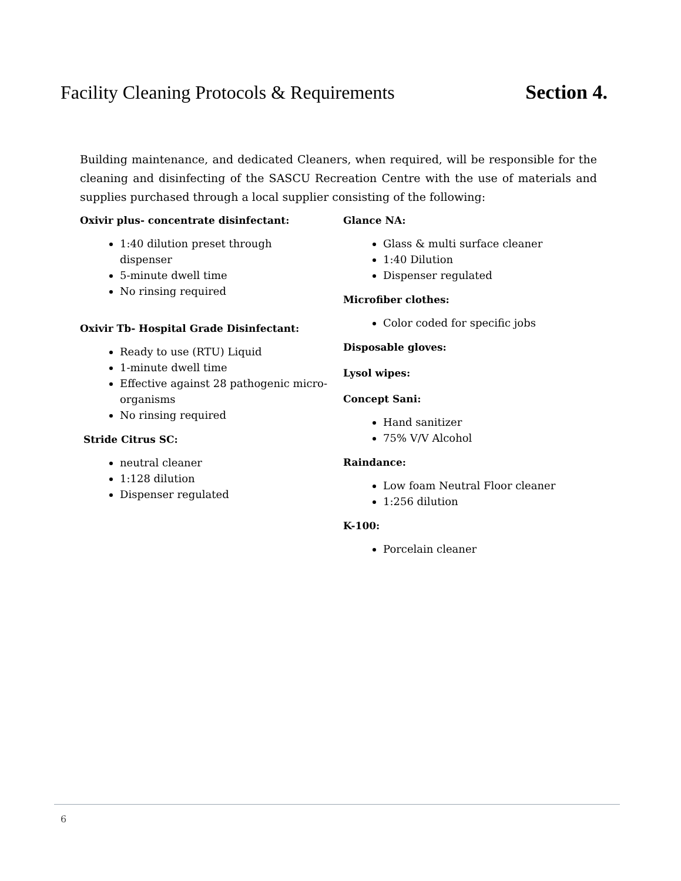Facility Cleaning Protocols & Requirements Section 4.
Building maintenance, and dedicated Cleaners, when required, will be responsible for the cleaning and disinfecting of the SASCU Recreation Centre with the use of materials and supplies purchased through a local supplier consisting of the following:
Oxivir plus- concentrate disinfectant:
1:40 dilution preset through dispenser
5-minute dwell time
No rinsing required
Oxivir Tb- Hospital Grade Disinfectant:
Ready to use (RTU) Liquid
1-minute dwell time
Effective against 28 pathogenic micro-organisms
No rinsing required
Stride Citrus SC:
neutral cleaner
1:128 dilution
Dispenser regulated
Glance NA:
Glass & multi surface cleaner
1:40 Dilution
Dispenser regulated
Microfiber clothes:
Color coded for specific jobs
Disposable gloves:
Lysol wipes:
Concept Sani:
Hand sanitizer
75% V/V Alcohol
Raindance:
Low foam Neutral Floor cleaner
1:256 dilution
K-100:
Porcelain cleaner
6